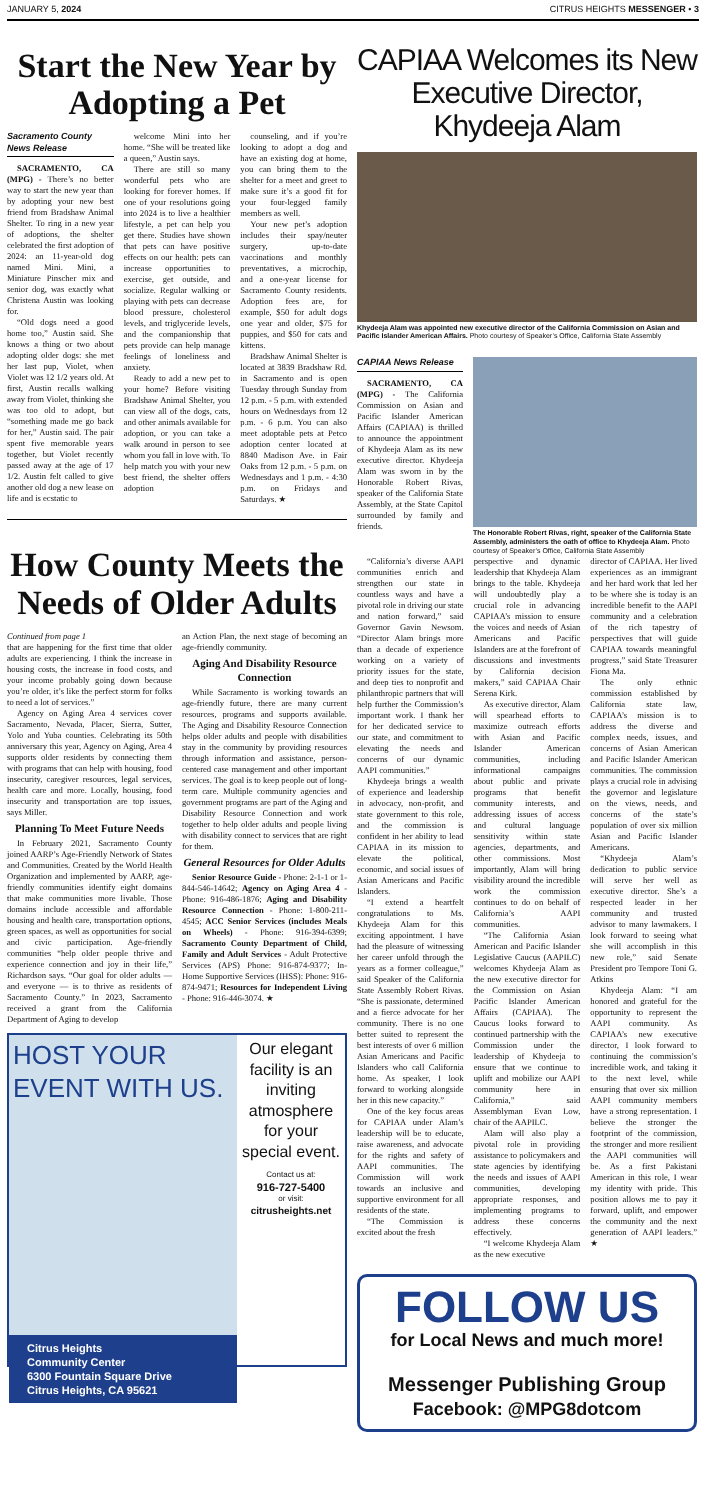JANUARY 5, 2024 CITRUS HEIGHTS MESSENGER • 3
Start the New Year by Adopting a Pet
Sacramento County News Release
SACRAMENTO, CA (MPG) - There’s no better way to start the new year than by adopting your new best friend from Bradshaw Animal Shelter. To ring in a new year of adoptions, the shelter celebrated the first adoption of 2024: an 11-year-old dog named Mini. Mini, a Miniature Pinscher mix and senior dog, was exactly what Christena Austin was looking for.
“Old dogs need a good home too,” Austin said. She knows a thing or two about adopting older dogs: she met her last pup, Violet, when Violet was 12 1/2 years old. At first, Austin recalls walking away from Violet, thinking she was too old to adopt, but “something made me go back for her,” Austin said. The pair spent five memorable years together, but Violet recently passed away at the age of 17 1/2. Austin felt called to give another old dog a new lease on life and is ecstatic to
welcome Mini into her home. “She will be treated like a queen,” Austin says.
There are still so many wonderful pets who are looking for forever homes. If one of your resolutions going into 2024 is to live a healthier lifestyle, a pet can help you get there. Studies have shown that pets can have positive effects on our health: pets can increase opportunities to exercise, get outside, and socialize. Regular walking or playing with pets can decrease blood pressure, cholesterol levels, and triglyceride levels, and the companionship that pets provide can help manage feelings of loneliness and anxiety.
Ready to add a new pet to your home? Before visiting Bradshaw Animal Shelter, you can view all of the dogs, cats, and other animals available for adoption, or you can take a walk around in person to see whom you fall in love with. To help match you with your new best friend, the shelter offers adoption
counseling, and if you’re looking to adopt a dog and have an existing dog at home, you can bring them to the shelter for a meet and greet to make sure it’s a good fit for your four-legged family members as well.
Your new pet’s adoption includes their spay/neuter surgery, up-to-date vaccinations and monthly preventatives, a microchip, and a one-year license for Sacramento County residents. Adoption fees are, for example, $50 for adult dogs one year and older, $75 for puppies, and $50 for cats and kittens.
Bradshaw Animal Shelter is located at 3839 Bradshaw Rd. in Sacramento and is open Tuesday through Sunday from 12 p.m. - 5 p.m. with extended hours on Wednesdays from 12 p.m. - 6 p.m. You can also meet adoptable pets at Petco adoption center located at 8840 Madison Ave. in Fair Oaks from 12 p.m. - 5 p.m. on Wednesdays and 1 p.m. - 4:30 p.m. on Fridays and Saturdays. ★
How County Meets the Needs of Older Adults
Continued from page 1
that are happening for the first time that older adults are experiencing. I think the increase in housing costs, the increase in food costs, and your income probably going down because you’re older, it’s like the perfect storm for folks to need a lot of services.”
Agency on Aging Area 4 services cover Sacramento, Nevada, Placer, Sierra, Sutter, Yolo and Yuba counties. Celebrating its 50th anniversary this year, Agency on Aging, Area 4 supports older residents by connecting them with programs that can help with housing, food insecurity, caregiver resources, legal services, health care and more. Locally, housing, food insecurity and transportation are top issues, says Miller.
Planning To Meet Future Needs
In February 2021, Sacramento County joined AARP’s Age-Friendly Network of States and Communities. Created by the World Health Organization and implemented by AARP, age-friendly communities identify eight domains that make communities more livable. Those domains include accessible and affordable housing and health care, transportation options, green spaces, as well as opportunities for social and civic participation. Age-friendly communities “help older people thrive and experience connection and joy in their life,” Richardson says. “Our goal for older adults — and everyone — is to thrive as residents of Sacramento County.” In 2023, Sacramento received a grant from the California Department of Aging to develop
an Action Plan, the next stage of becoming an age-friendly community.
Aging And Disability Resource Connection
While Sacramento is working towards an age-friendly future, there are many current resources, programs and supports available. The Aging and Disability Resource Connection helps older adults and people with disabilities stay in the community by providing resources through information and assistance, person-centered case management and other important services. The goal is to keep people out of long-term care. Multiple community agencies and government programs are part of the Aging and Disability Resource Connection and work together to help older adults and people living with disability connect to services that are right for them.
General Resources for Older Adults
Senior Resource Guide - Phone: 2-1-1 or 1-844-546-14642; Agency on Aging Area 4 - Phone: 916-486-1876; Aging and Disability Resource Connection - Phone: 1-800-211-4545; ACC Senior Services (includes Meals on Wheels) - Phone: 916-394-6399; Sacramento County Department of Child, Family and Adult Services - Adult Protective Services (APS) Phone: 916-874-9377; In-Home Supportive Services (IHSS): Phone: 916-874-9471; Resources for Independent Living - Phone: 916-446-3074. ★
HOST YOUR EVENT WITH US.
Citrus Heights
Community Center
6300 Fountain Square Drive
Citrus Heights, CA 95621
Our elegant facility is an inviting atmosphere for your special event.
Contact us at:
916-727-5400
or visit:
citrusheights.net
CAPIAA Welcomes its New Executive Director, Khydeeja Alam
Khydeeja Alam was appointed new executive director of the California Commission on Asian and Pacific Islander American Affairs. Photo courtesy of Speaker’s Office, California State Assembly
CAPIAA News Release
SACRAMENTO, CA (MPG) - The California Commission on Asian and Pacific Islander American Affairs (CAPIAA) is thrilled to announce the appointment of Khydeeja Alam as its new executive director. Khydeeja Alam was sworn in by the Honorable Robert Rivas, speaker of the California State Assembly, at the State Capitol surrounded by family and friends.
The Honorable Robert Rivas, right, speaker of the California State Assembly, administers the oath of office to Khydeeja Alam. Photo courtesy of Speaker’s Office, California State Assembly
“California’s diverse AAPI communities enrich and strengthen our state in countless ways and have a pivotal role in driving our state and nation forward,” said Governor Gavin Newsom. “Director Alam brings more than a decade of experience working on a variety of priority issues for the state, and deep ties to nonprofit and philanthropic partners that will help further the Commission’s important work. I thank her for her dedicated service to our state, and commitment to elevating the needs and concerns of our dynamic AAPI communities.”
Khydeeja brings a wealth of experience and leadership in advocacy, non-profit, and state government to this role, and the commission is confident in her ability to lead CAPIAA in its mission to elevate the political, economic, and social issues of Asian Americans and Pacific Islanders.
“I extend a heartfelt congratulations to Ms. Khydeeja Alam for this exciting appointment. I have had the pleasure of witnessing her career unfold through the years as a former colleague,” said Speaker of the California State Assembly Robert Rivas. “She is passionate, determined and a fierce advocate for her community. There is no one better suited to represent the best interests of over 6 million Asian Americans and Pacific Islanders who call California home. As speaker, I look forward to working alongside her in this new capacity.”
One of the key focus areas for CAPIAA under Alam’s leadership will be to educate, raise awareness, and advocate for the rights and safety of AAPI communities. The Commission will work towards an inclusive and supportive environment for all residents of the state.
“The Commission is excited about the fresh
perspective and dynamic leadership that Khydeeja Alam brings to the table. Khydeeja will undoubtedly play a crucial role in advancing CAPIAA’s mission to ensure the voices and needs of Asian Americans and Pacific Islanders are at the forefront of discussions and investments by California decision makers,” said CAPIAA Chair Serena Kirk.
As executive director, Alam will spearhead efforts to maximize outreach efforts with Asian and Pacific Islander American communities, including informational campaigns about public and private programs that benefit community interests, and addressing issues of access and cultural language sensitivity within state agencies, departments, and other commissions. Most importantly, Alam will bring visibility around the incredible work the commission continues to do on behalf of California’s AAPI communities.
“The California Asian American and Pacific Islander Legislative Caucus (AAPILC) welcomes Khydeeja Alam as the new executive director for the Commission on Asian Pacific Islander American Affairs (CAPIAA). The Caucus looks forward to continued partnership with the Commission under the leadership of Khydeeja to ensure that we continue to uplift and mobilize our AAPI community here in California,” said Assemblyman Evan Low, chair of the AAPILC.
Alam will also play a pivotal role in providing assistance to policymakers and state agencies by identifying the needs and issues of AAPI communities, developing appropriate responses, and implementing programs to address these concerns effectively.
“I welcome Khydeeja Alam as the new executive
director of CAPIAA. Her lived experiences as an immigrant and her hard work that led her to be where she is today is an incredible benefit to the AAPI community and a celebration of the rich tapestry of perspectives that will guide CAPIAA towards meaningful progress,” said State Treasurer Fiona Ma.
The only ethnic commission established by California state law, CAPIAA’s mission is to address the diverse and complex needs, issues, and concerns of Asian American and Pacific Islander American communities. The commission plays a crucial role in advising the governor and legislature on the views, needs, and concerns of the state’s population of over six million Asian and Pacific Islander Americans.
“Khydeeja Alam’s dedication to public service will serve her well as executive director. She’s a respected leader in her community and trusted advisor to many lawmakers. I look forward to seeing what she will accomplish in this new role,” said Senate President pro Tempore Toni G. Atkins
Khydeeja Alam: “I am honored and grateful for the opportunity to represent the AAPI community. As CAPIAA’s new executive director, I look forward to continuing the commission’s incredible work, and taking it to the next level, while ensuring that over six million AAPI community members have a strong representation. I believe the stronger the footprint of the commission, the stronger and more resilient the AAPI communities will be. As a first Pakistani American in this role, I wear my identity with pride. This position allows me to pay it forward, uplift, and empower the community and the next generation of AAPI leaders.” ★
FOLLOW US
for Local News and much more!
Messenger Publishing Group
Facebook: @MPG8dotcom